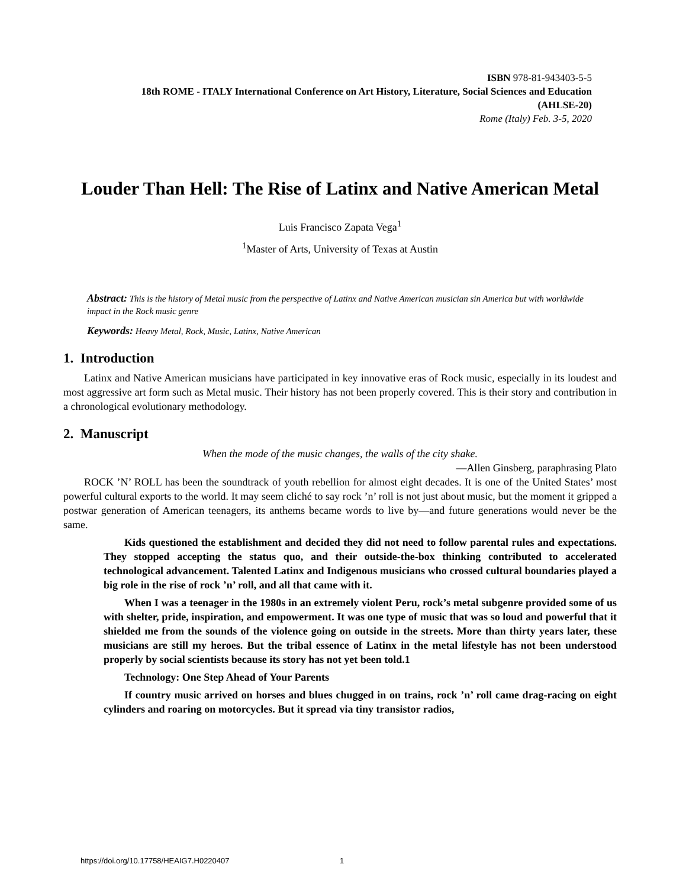ISBN 978-81-943403-5-5
18th ROME - ITALY International Conference on Art History, Literature, Social Sciences and Education (AHLSE-20)
Rome (Italy) Feb. 3-5, 2020
Louder Than Hell: The Rise of Latinx and Native American Metal
Luis Francisco Zapata Vega<sup>1</sup>
<sup>1</sup> Master of Arts, University of Texas at Austin
Abstract: This is the history of Metal music from the perspective of Latinx and Native American musician sin America but with worldwide impact in the Rock music genre
Keywords: Heavy Metal, Rock, Music, Latinx, Native American
1. Introduction
Latinx and Native American musicians have participated in key innovative eras of Rock music, especially in its loudest and most aggressive art form such as Metal music. Their history has not been properly covered. This is their story and contribution in a chronological evolutionary methodology.
2. Manuscript
When the mode of the music changes, the walls of the city shake.
—Allen Ginsberg, paraphrasing Plato
ROCK ’N’ ROLL has been the soundtrack of youth rebellion for almost eight decades. It is one of the United States’ most powerful cultural exports to the world. It may seem cliché to say rock ’n’ roll is not just about music, but the moment it gripped a postwar generation of American teenagers, its anthems became words to live by—and future generations would never be the same.
Kids questioned the establishment and decided they did not need to follow parental rules and expectations. They stopped accepting the status quo, and their outside-the-box thinking contributed to accelerated technological advancement. Talented Latinx and Indigenous musicians who crossed cultural boundaries played a big role in the rise of rock ’n’ roll, and all that came with it.
When I was a teenager in the 1980s in an extremely violent Peru, rock’s metal subgenre provided some of us with shelter, pride, inspiration, and empowerment. It was one type of music that was so loud and powerful that it shielded me from the sounds of the violence going on outside in the streets. More than thirty years later, these musicians are still my heroes. But the tribal essence of Latinx in the metal lifestyle has not been understood properly by social scientists because its story has not yet been told.1
Technology: One Step Ahead of Your Parents
If country music arrived on horses and blues chugged in on trains, rock ’n’ roll came drag-racing on eight cylinders and roaring on motorcycles. But it spread via tiny transistor radios,
https://doi.org/10.17758/HEAIG7.H0220407
1